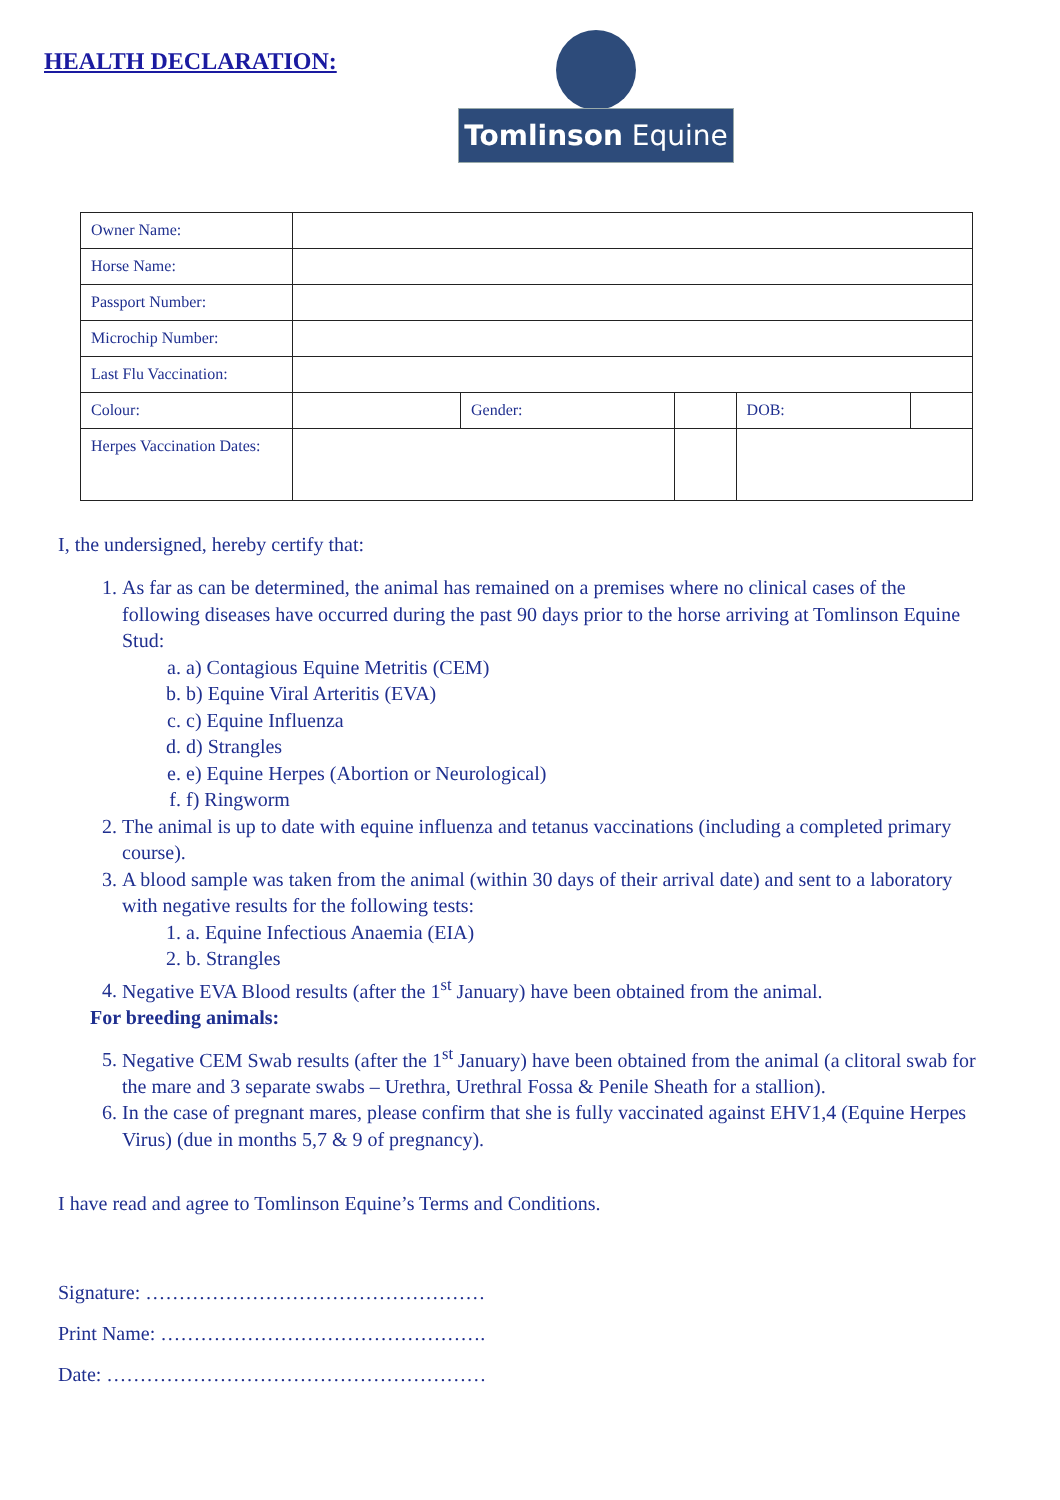HEALTH DECLARATION:
Tomlinson Equine
| Owner Name: | | | | | |
| Horse Name: | | | | | |
| Passport Number: | | | | | |
| Microchip Number: | | | | | |
| Last Flu Vaccination: | | | | | |
| Colour: | | Gender: | | DOB: | |
| Herpes Vaccination Dates: | | | | | |
I, the undersigned, hereby certify that:
1. As far as can be determined, the animal has remained on a premises where no clinical cases of the following diseases have occurred during the past 90 days prior to the horse arriving at Tomlinson Equine Stud:
a. a) Contagious Equine Metritis (CEM)
b. b) Equine Viral Arteritis (EVA)
c. c) Equine Influenza
d. d) Strangles
e. e) Equine Herpes (Abortion or Neurological)
f. f) Ringworm
2. The animal is up to date with equine influenza and tetanus vaccinations (including a completed primary course).
3. A blood sample was taken from the animal (within 30 days of their arrival date) and sent to a laboratory with negative results for the following tests:
1. a. Equine Infectious Anaemia (EIA)
2. b. Strangles
4. Negative EVA Blood results (after the 1<sup>st</sup> January) have been obtained from the animal.
For breeding animals:
5. Negative CEM Swab results (after the 1<sup>st</sup> January) have been obtained from the animal (a clitoral swab for the mare and 3 separate swabs – Urethra, Urethral Fossa & Penile Sheath for a stallion).
6. In the case of pregnant mares, please confirm that she is fully vaccinated against EHV1,4 (Equine Herpes Virus) (due in months 5,7 & 9 of pregnancy).
I have read and agree to Tomlinson Equine’s Terms and Conditions.
Signature: ……………………………………………
Print Name: ………………………………………….
Date: …………………………………………………